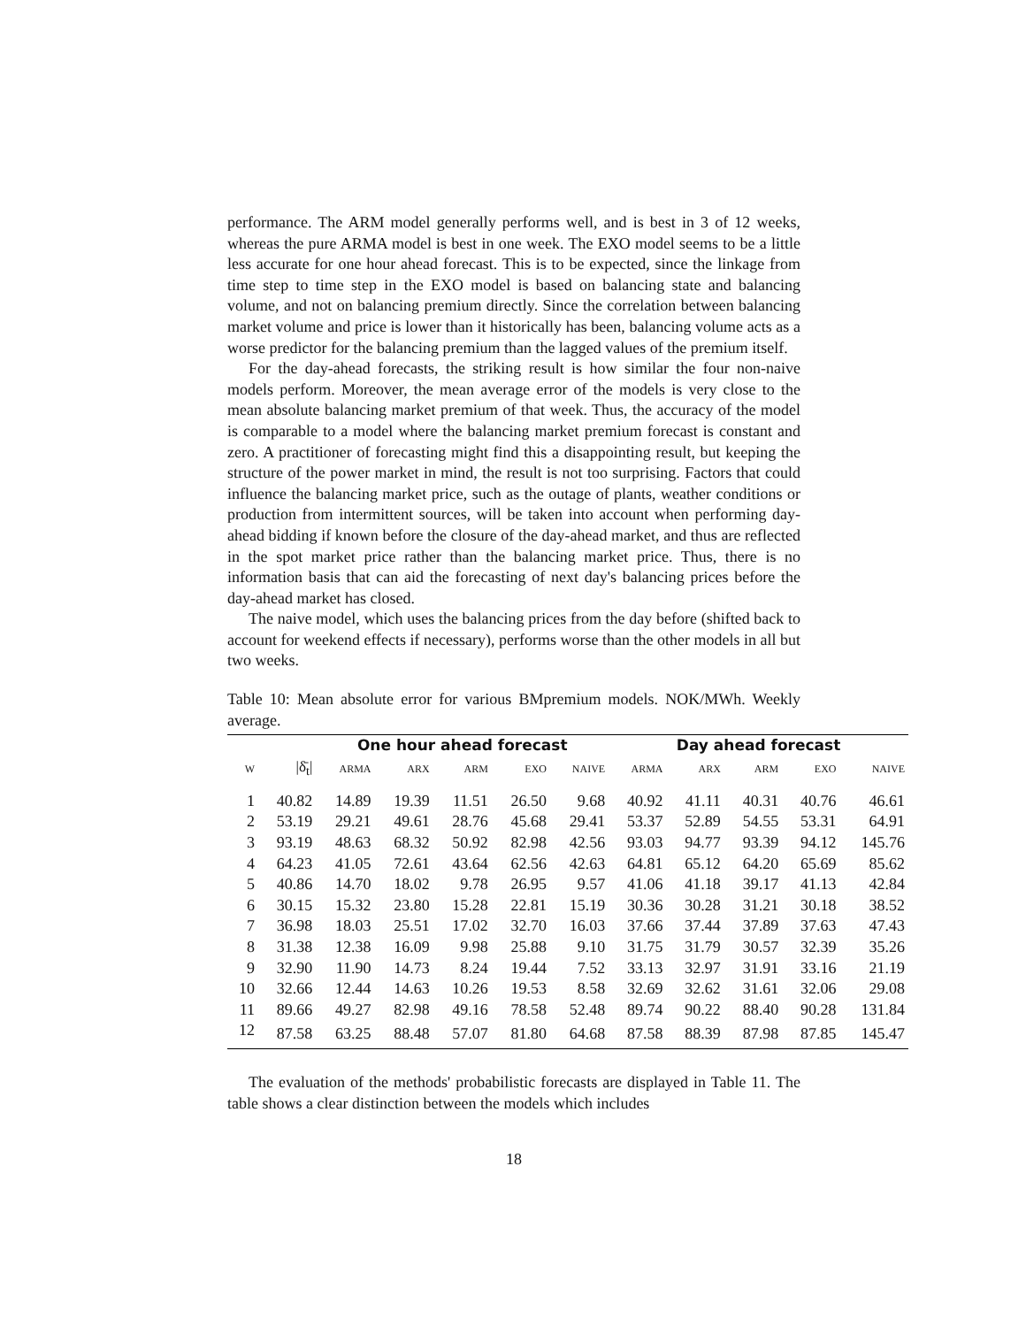performance. The ARM model generally performs well, and is best in 3 of 12 weeks, whereas the pure ARMA model is best in one week. The EXO model seems to be a little less accurate for one hour ahead forecast. This is to be expected, since the linkage from time step to time step in the EXO model is based on balancing state and balancing volume, and not on balancing premium directly. Since the correlation between balancing market volume and price is lower than it historically has been, balancing volume acts as a worse predictor for the balancing premium than the lagged values of the premium itself.
For the day-ahead forecasts, the striking result is how similar the four non-naive models perform. Moreover, the mean average error of the models is very close to the mean absolute balancing market premium of that week. Thus, the accuracy of the model is comparable to a model where the balancing market premium forecast is constant and zero. A practitioner of forecasting might find this a disappointing result, but keeping the structure of the power market in mind, the result is not too surprising. Factors that could influence the balancing market price, such as the outage of plants, weather conditions or production from intermittent sources, will be taken into account when performing day-ahead bidding if known before the closure of the day-ahead market, and thus are reflected in the spot market price rather than the balancing market price. Thus, there is no information basis that can aid the forecasting of next day's balancing prices before the day-ahead market has closed.
The naive model, which uses the balancing prices from the day before (shifted back to account for weekend effects if necessary), performs worse than the other models in all but two weeks.
Table 10: Mean absolute error for various BMpremium models. NOK/MWh. Weekly average.
| | | One hour ahead forecast | | | | | Day ahead forecast | | | | |
| --- | --- | --- | --- | --- | --- | --- | --- | --- | --- | --- | --- |
| W | /δ̄<sub>t</sub>/ | ARMA | ARX | ARM | EXO | NAIVE | ARMA | ARX | ARM | EXO | NAIVE |
| 1 | 40.82 | 14.89 | 19.39 | 11.51 | 26.50 | 9.68 | 40.92 | 41.11 | 40.31 | 40.76 | 46.61 |
| 2 | 53.19 | 29.21 | 49.61 | 28.76 | 45.68 | 29.41 | 53.37 | 52.89 | 54.55 | 53.31 | 64.91 |
| 3 | 93.19 | 48.63 | 68.32 | 50.92 | 82.98 | 42.56 | 93.03 | 94.77 | 93.39 | 94.12 | 145.76 |
| 4 | 64.23 | 41.05 | 72.61 | 43.64 | 62.56 | 42.63 | 64.81 | 65.12 | 64.20 | 65.69 | 85.62 |
| 5 | 40.86 | 14.70 | 18.02 | 9.78 | 26.95 | 9.57 | 41.06 | 41.18 | 39.17 | 41.13 | 42.84 |
| 6 | 30.15 | 15.32 | 23.80 | 15.28 | 22.81 | 15.19 | 30.36 | 30.28 | 31.21 | 30.18 | 38.52 |
| 7 | 36.98 | 18.03 | 25.51 | 17.02 | 32.70 | 16.03 | 37.66 | 37.44 | 37.89 | 37.63 | 47.43 |
| 8 | 31.38 | 12.38 | 16.09 | 9.98 | 25.88 | 9.10 | 31.75 | 31.79 | 30.57 | 32.39 | 35.26 |
| 9 | 32.90 | 11.90 | 14.73 | 8.24 | 19.44 | 7.52 | 33.13 | 32.97 | 31.91 | 33.16 | 21.19 |
| 10 | 32.66 | 12.44 | 14.63 | 10.26 | 19.53 | 8.58 | 32.69 | 32.62 | 31.61 | 32.06 | 29.08 |
| 11 | 89.66 | 49.27 | 82.98 | 49.16 | 78.58 | 52.48 | 89.74 | 90.22 | 88.40 | 90.28 | 131.84 |
| 12 | 87.58 | 63.25 | 88.48 | 57.07 | 81.80 | 64.68 | 87.58 | 88.39 | 87.98 | 87.85 | 145.47 |
The evaluation of the methods' probabilistic forecasts are displayed in Table 11. The table shows a clear distinction between the models which includes
18